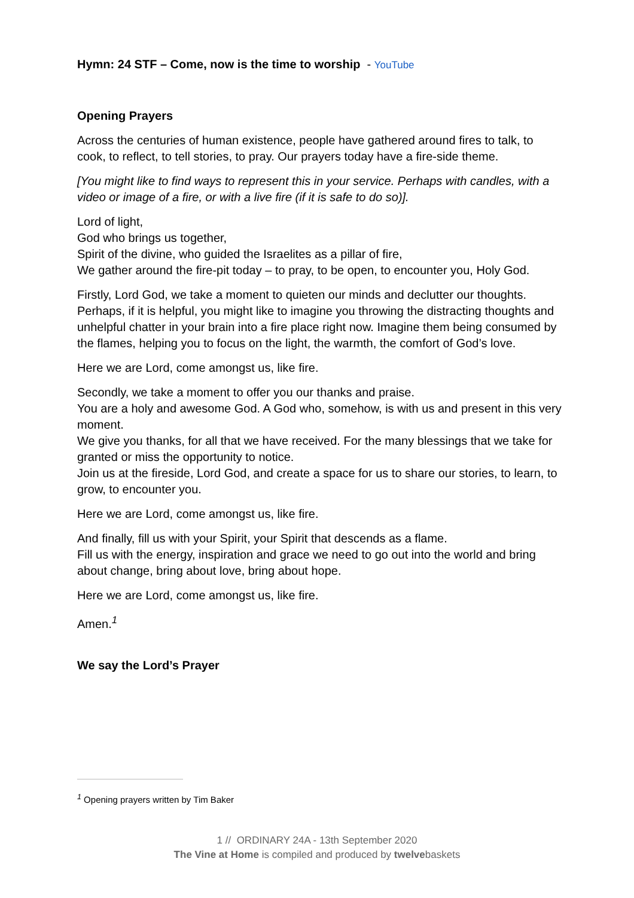Hymn: 24 STF – Come, now is the time to worship - YouTube
Opening Prayers
Across the centuries of human existence, people have gathered around fires to talk, to cook, to reflect, to tell stories, to pray. Our prayers today have a fire-side theme.
[You might like to find ways to represent this in your service. Perhaps with candles, with a video or image of a fire, or with a live fire (if it is safe to do so)].
Lord of light,
God who brings us together,
Spirit of the divine, who guided the Israelites as a pillar of fire,
We gather around the fire-pit today – to pray, to be open, to encounter you, Holy God.
Firstly, Lord God, we take a moment to quieten our minds and declutter our thoughts. Perhaps, if it is helpful, you might like to imagine you throwing the distracting thoughts and unhelpful chatter in your brain into a fire place right now. Imagine them being consumed by the flames, helping you to focus on the light, the warmth, the comfort of God’s love.
Here we are Lord, come amongst us, like fire.
Secondly, we take a moment to offer you our thanks and praise.
You are a holy and awesome God. A God who, somehow, is with us and present in this very moment.
We give you thanks, for all that we have received. For the many blessings that we take for granted or miss the opportunity to notice.
Join us at the fireside, Lord God, and create a space for us to share our stories, to learn, to grow, to encounter you.
Here we are Lord, come amongst us, like fire.
And finally, fill us with your Spirit, your Spirit that descends as a flame.
Fill us with the energy, inspiration and grace we need to go out into the world and bring about change, bring about love, bring about hope.
Here we are Lord, come amongst us, like fire.
Amen.<sup>1</sup>
We say the Lord’s Prayer
<sup>1</sup> Opening prayers written by Tim Baker
1 // ORDINARY 24A - 13th September 2020
The Vine at Home is compiled and produced by twelvebaskets